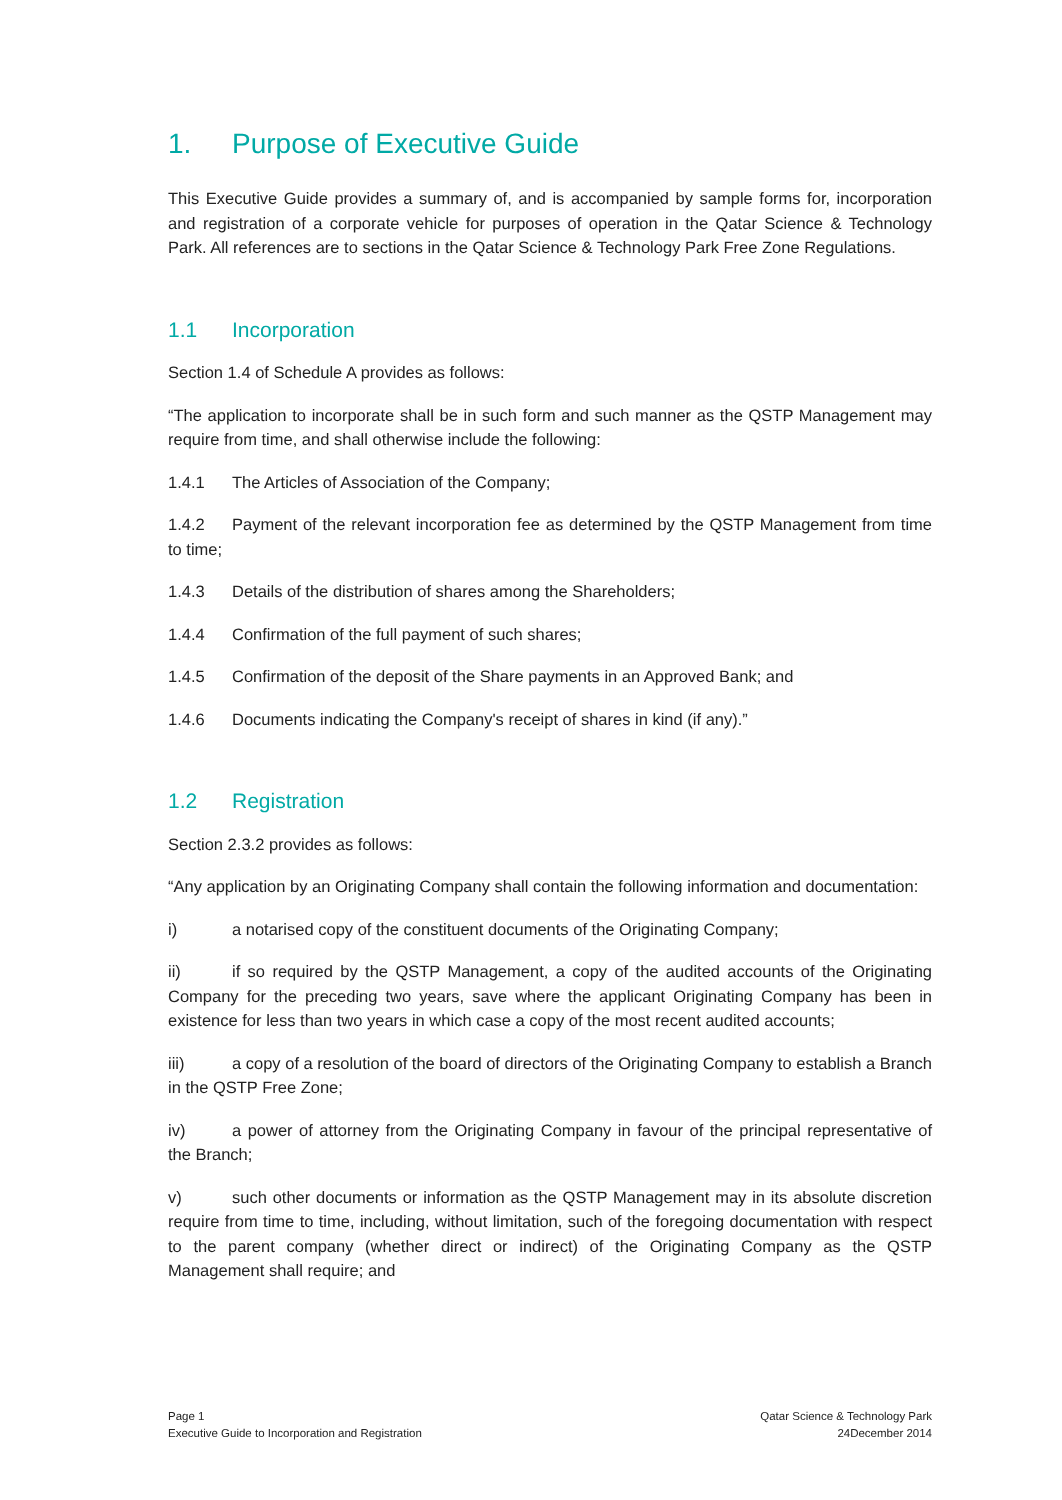1. Purpose of Executive Guide
This Executive Guide provides a summary of, and is accompanied by sample forms for, incorporation and registration of a corporate vehicle for purposes of operation in the Qatar Science & Technology Park. All references are to sections in the Qatar Science & Technology Park Free Zone Regulations.
1.1 Incorporation
Section 1.4 of Schedule A provides as follows:
“The application to incorporate shall be in such form and such manner as the QSTP Management may require from time, and shall otherwise include the following:
1.4.1 The Articles of Association of the Company;
1.4.2 Payment of the relevant incorporation fee as determined by the QSTP Management from time to time;
1.4.3 Details of the distribution of shares among the Shareholders;
1.4.4 Confirmation of the full payment of such shares;
1.4.5 Confirmation of the deposit of the Share payments in an Approved Bank; and
1.4.6 Documents indicating the Company's receipt of shares in kind (if any).”
1.2 Registration
Section 2.3.2 provides as follows:
“Any application by an Originating Company shall contain the following information and documentation:
i) a notarised copy of the constituent documents of the Originating Company;
ii) if so required by the QSTP Management, a copy of the audited accounts of the Originating Company for the preceding two years, save where the applicant Originating Company has been in existence for less than two years in which case a copy of the most recent audited accounts;
iii) a copy of a resolution of the board of directors of the Originating Company to establish a Branch in the QSTP Free Zone;
iv) a power of attorney from the Originating Company in favour of the principal representative of the Branch;
v) such other documents or information as the QSTP Management may in its absolute discretion require from time to time, including, without limitation, such of the foregoing documentation with respect to the parent company (whether direct or indirect) of the Originating Company as the QSTP Management shall require; and
Page 1
Executive Guide to Incorporation and Registration
Qatar Science & Technology Park
24December 2014